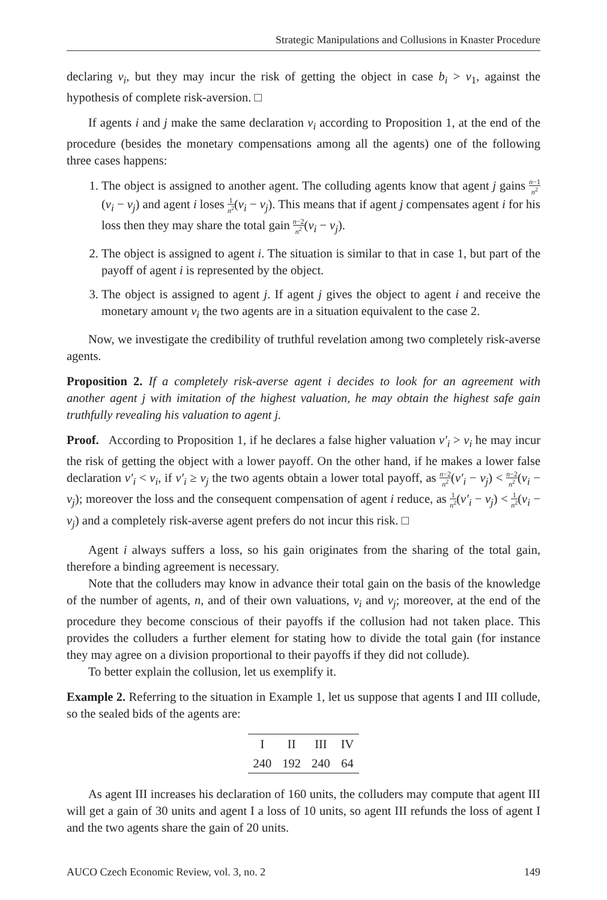Strategic Manipulations and Collusions in Knaster Procedure
declaring v<sub>i</sub>, but they may incur the risk of getting the object in case b<sub>i</sub> > v<sub>1</sub>, against the hypothesis of complete risk-aversion. □
If agents i and j make the same declaration v<sub>i</sub> according to Proposition 1, at the end of the procedure (besides the monetary compensations among all the agents) one of the following three cases happens:
1. The object is assigned to another agent. The colluding agents know that agent j gains n−1 n<sup>2</sup>(v<sub>i</sub> − v<sub>j</sub>) and agent i loses 1 n<sup>2</sup>(v<sub>i</sub> − v<sub>j</sub>). This means that if agent j compensates agent i for his loss then they may share the total gain n−2 n<sup>2</sup>(v<sub>i</sub> − v<sub>j</sub>).
2. The object is assigned to agent i. The situation is similar to that in case 1, but part of the payoff of agent i is represented by the object.
3. The object is assigned to agent j. If agent j gives the object to agent i and receive the monetary amount v<sub>i</sub> the two agents are in a situation equivalent to the case 2.
Now, we investigate the credibility of truthful revelation among two completely risk-averse agents.
Proposition 2. If a completely risk-averse agent i decides to look for an agreement with another agent j with imitation of the highest valuation, he may obtain the highest safe gain truthfully revealing his valuation to agent j.
Proof. According to Proposition 1, if he declares a false higher valuation v′<sub>i</sub> > v<sub>i</sub> he may incur the risk of getting the object with a lower payoff. On the other hand, if he makes a lower false declaration v′<sub>i</sub> < v<sub>i</sub>, if v′<sub>i</sub> ≥ v<sub>j</sub> the two agents obtain a lower total payoff, as n−2 n<sup>2</sup>(v′<sub>i</sub> − v<sub>j</sub>) < n−2 n<sup>2</sup>(v<sub>i</sub> − v<sub>j</sub>); moreover the loss and the consequent compensation of agent i reduce, as 1 n<sup>2</sup>(v′<sub>i</sub> − v<sub>j</sub>) < 1 n<sup>2</sup>(v<sub>i</sub> − v<sub>j</sub>) and a completely risk-averse agent prefers do not incur this risk. □
Agent i always suffers a loss, so his gain originates from the sharing of the total gain, therefore a binding agreement is necessary.
Note that the colluders may know in advance their total gain on the basis of the knowledge of the number of agents, n, and of their own valuations, v<sub>i</sub> and v<sub>j</sub>; moreover, at the end of the procedure they become conscious of their payoffs if the collusion had not taken place. This provides the colluders a further element for stating how to divide the total gain (for instance they may agree on a division proportional to their payoffs if they did not collude).
To better explain the collusion, let us exemplify it.
Example 2. Referring to the situation in Example 1, let us suppose that agents I and III collude, so the sealed bids of the agents are:
| I | II | III | IV |
| --- | --- | --- | --- |
| 240 | 192 | 240 | 64 |
As agent III increases his declaration of 160 units, the colluders may compute that agent III will get a gain of 30 units and agent I a loss of 10 units, so agent III refunds the loss of agent I and the two agents share the gain of 20 units.
AUCO Czech Economic Review, vol. 3, no. 2 149